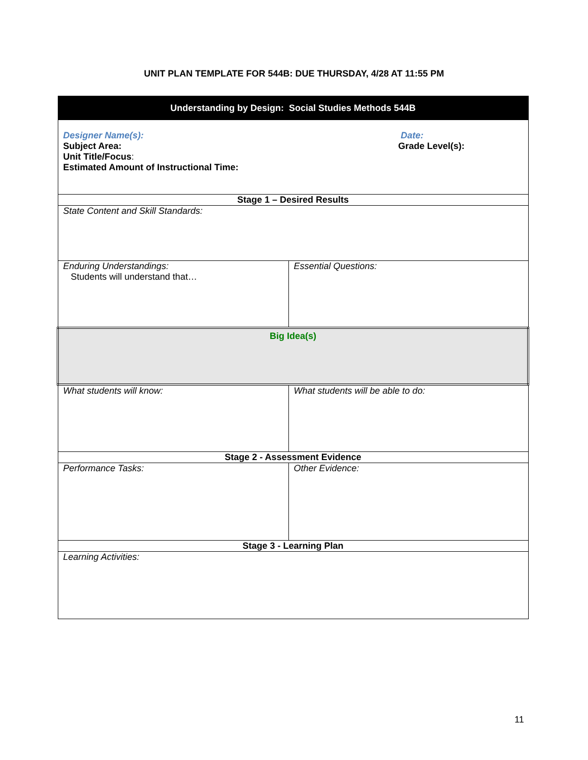UNIT PLAN TEMPLATE FOR 544B: DUE THURSDAY, 4/28 AT 11:55 PM
| Understanding by Design: Social Studies Methods 544B | |
| Designer Name(s): Subject Area: Unit Title/Focus : Estimated Amount of Instructional Time: Date: Grade Level(s): | |
| Stage 1 – Desired Results | |
| State Content and Skill Standards: | |
| Enduring Understandings: Students will understand that… | Essential Questions: |
| Big Idea(s) | |
| What students will know: | What students will be able to do: |
| Stage 2 - Assessment Evidence | |
| Performance Tasks: | Other Evidence: |
| Stage 3 - Learning Plan | |
| Learning Activities: | |
11